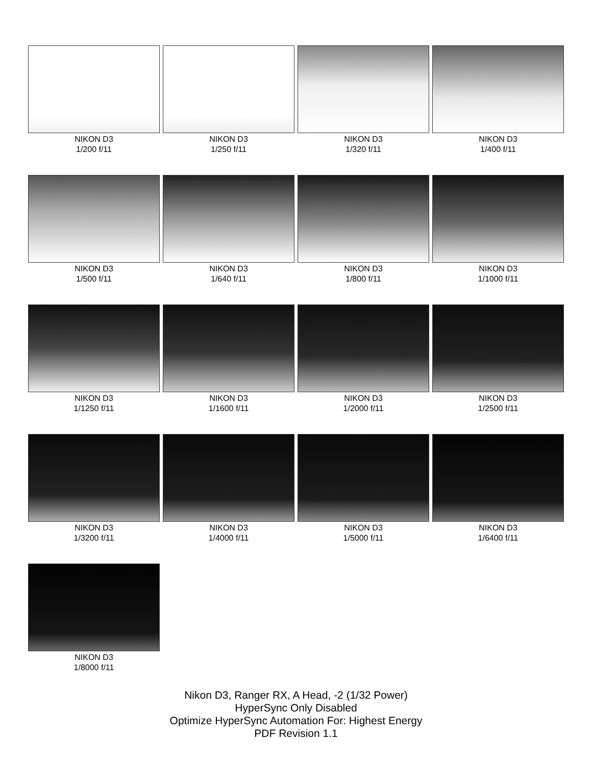NIKON D3
1/200 f/11
NIKON D3
1/250 f/11
NIKON D3
1/320 f/11
NIKON D3
1/400 f/11
NIKON D3
1/500 f/11
NIKON D3
1/640 f/11
NIKON D3
1/800 f/11
NIKON D3
1/1000 f/11
NIKON D3
1/1250 f/11
NIKON D3
1/1600 f/11
NIKON D3
1/2000 f/11
NIKON D3
1/2500 f/11
NIKON D3
1/3200 f/11
NIKON D3
1/4000 f/11
NIKON D3
1/5000 f/11
NIKON D3
1/6400 f/11
NIKON D3
1/8000 f/11
Nikon D3, Ranger RX, A Head, -2 (1/32 Power)
HyperSync Only Disabled
Optimize HyperSync Automation For: Highest Energy
PDF Revision 1.1